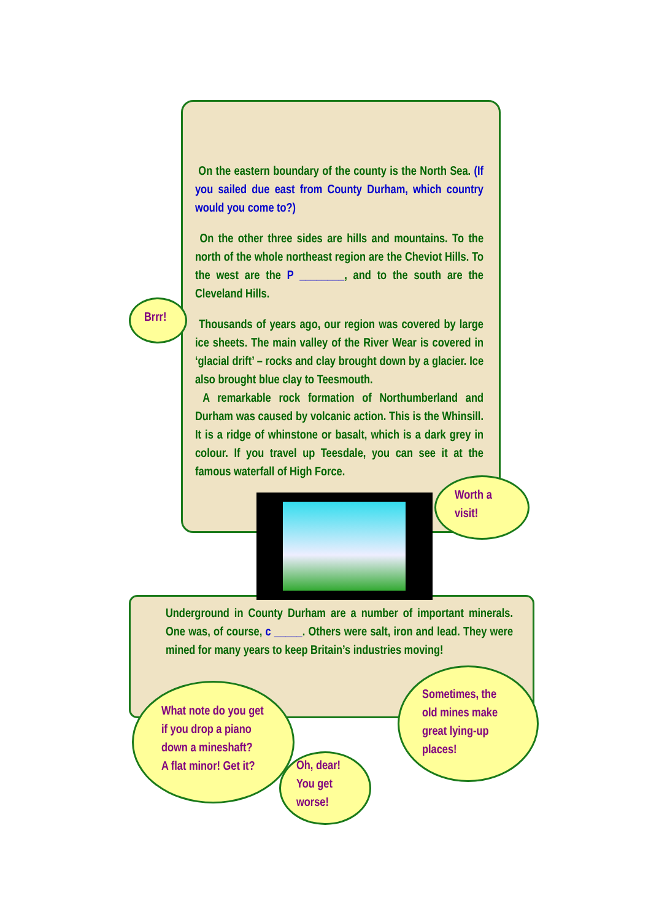On the eastern boundary of the county is the North Sea. (If you sailed due east from County Durham, which country would you come to?)
On the other three sides are hills and mountains. To the north of the whole northeast region are the Cheviot Hills. To the west are the P ________, and to the south are the Cleveland Hills.
Thousands of years ago, our region was covered by large ice sheets. The main valley of the River Wear is covered in ‘glacial drift’ – rocks and clay brought down by a glacier. Ice also brought blue clay to Teesmouth.
A remarkable rock formation of Northumberland and Durham was caused by volcanic action. This is the Whinsill. It is a ridge of whinstone or basalt, which is a dark grey in colour. If you travel up Teesdale, you can see it at the famous waterfall of High Force.
Brrr!
Worth a visit!
Underground in County Durham are a number of important minerals. One was, of course, c _____. Others were salt, iron and lead. They were mined for many years to keep Britain’s industries moving!
What note do you get
if you drop a piano
down a mineshaft?
A flat minor! Get it?
Oh, dear!
You get
worse!
Sometimes, the old mines make great lying-up places!